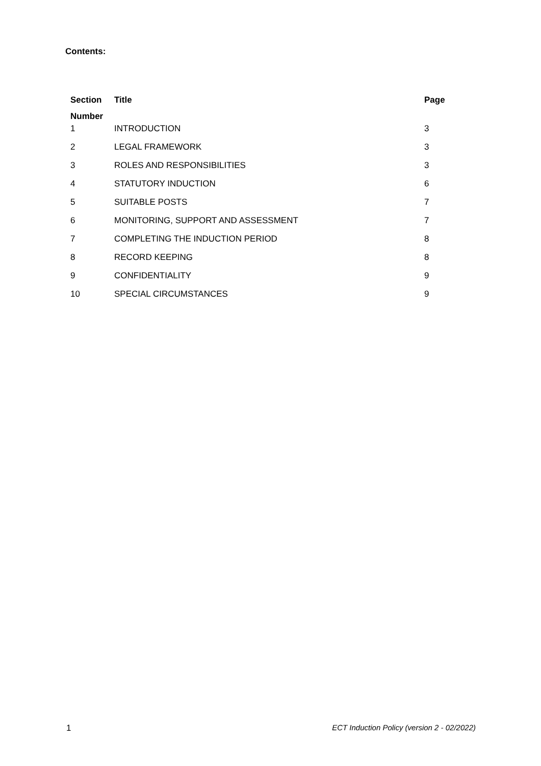Contents:
| Section Number | Title | Page |
| --- | --- | --- |
| 1 | INTRODUCTION | 3 |
| 2 | LEGAL FRAMEWORK | 3 |
| 3 | ROLES AND RESPONSIBILITIES | 3 |
| 4 | STATUTORY INDUCTION | 6 |
| 5 | SUITABLE POSTS | 7 |
| 6 | MONITORING, SUPPORT AND ASSESSMENT | 7 |
| 7 | COMPLETING THE INDUCTION PERIOD | 8 |
| 8 | RECORD KEEPING | 8 |
| 9 | CONFIDENTIALITY | 9 |
| 10 | SPECIAL CIRCUMSTANCES | 9 |
1 ECT Induction Policy (version 2 - 02/2022)